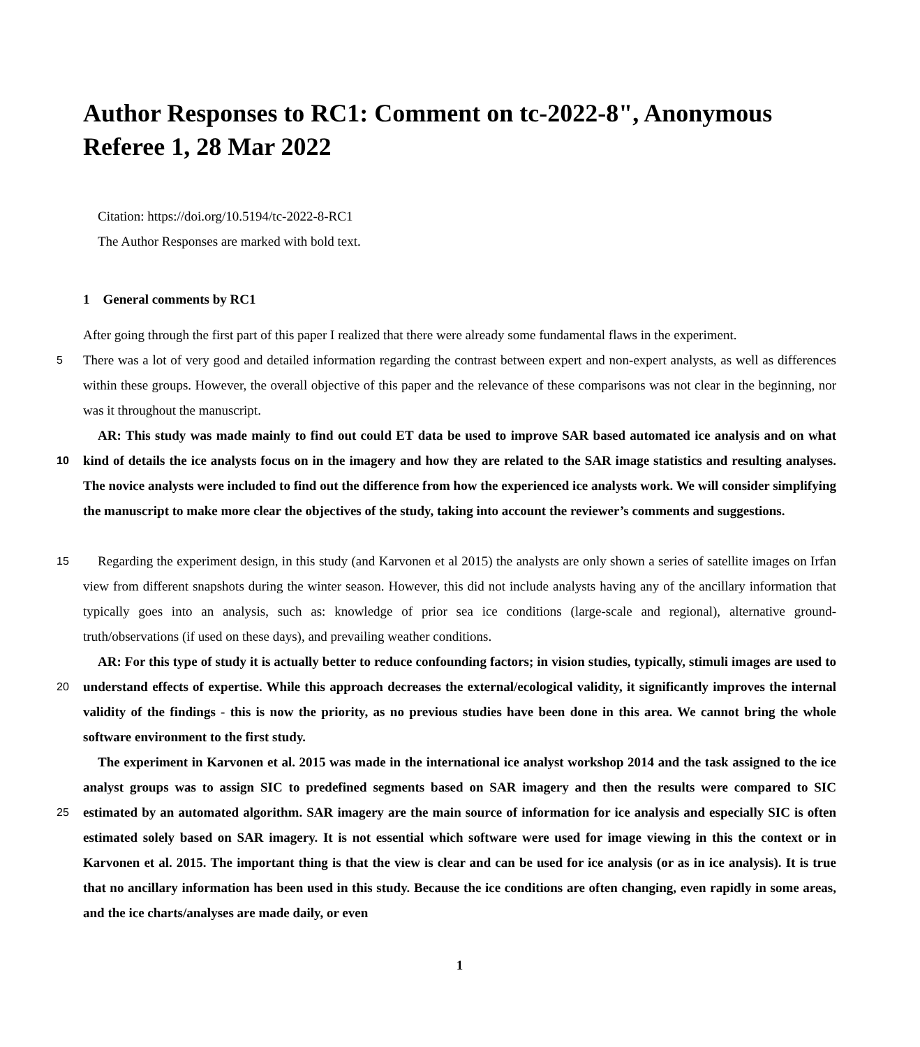Author Responses to RC1: Comment on tc-2022-8", Anonymous Referee 1, 28 Mar 2022
Citation: https://doi.org/10.5194/tc-2022-8-RC1
The Author Responses are marked with bold text.
1 General comments by RC1
After going through the first part of this paper I realized that there were already some fundamental flaws in the experiment.
5 There was a lot of very good and detailed information regarding the contrast between expert and non-expert analysts, as well as differences within these groups. However, the overall objective of this paper and the relevance of these comparisons was not clear in the beginning, nor was it throughout the manuscript.
AR: This study was made mainly to find out could ET data be used to improve SAR based automated ice analysis and on what kind of details the ice analysts focus on in the imagery and how they are related to the SAR image statistics and 10 resulting analyses. The novice analysts were included to find out the difference from how the experienced ice analysts work. We will consider simplifying the manuscript to make more clear the objectives of the study, taking into account the reviewer’s comments and suggestions.
Regarding the experiment design, in this study (and Karvonen et al 2015) the analysts are only shown a series of satellite 15 images on Irfan view from different snapshots during the winter season. However, this did not include analysts having any of the ancillary information that typically goes into an analysis, such as: knowledge of prior sea ice conditions (large-scale and regional), alternative ground-truth/observations (if used on these days), and prevailing weather conditions.
AR: For this type of study it is actually better to reduce confounding factors; in vision studies, typically, stimuli images are used to understand effects of expertise. While this approach decreases the external/ecological validity, it 20 significantly improves the internal validity of the findings - this is now the priority, as no previous studies have been done in this area. We cannot bring the whole software environment to the first study.
The experiment in Karvonen et al. 2015 was made in the international ice analyst workshop 2014 and the task assigned to the ice analyst groups was to assign SIC to predefined segments based on SAR imagery and then the results were compared to SIC estimated by an automated algorithm. SAR imagery are the main source of information for ice 25 analysis and especially SIC is often estimated solely based on SAR imagery. It is not essential which software were used for image viewing in this the context or in Karvonen et al. 2015. The important thing is that the view is clear and can be used for ice analysis (or as in ice analysis). It is true that no ancillary information has been used in this study. Because the ice conditions are often changing, even rapidly in some areas, and the ice charts/analyses are made daily, or even
1